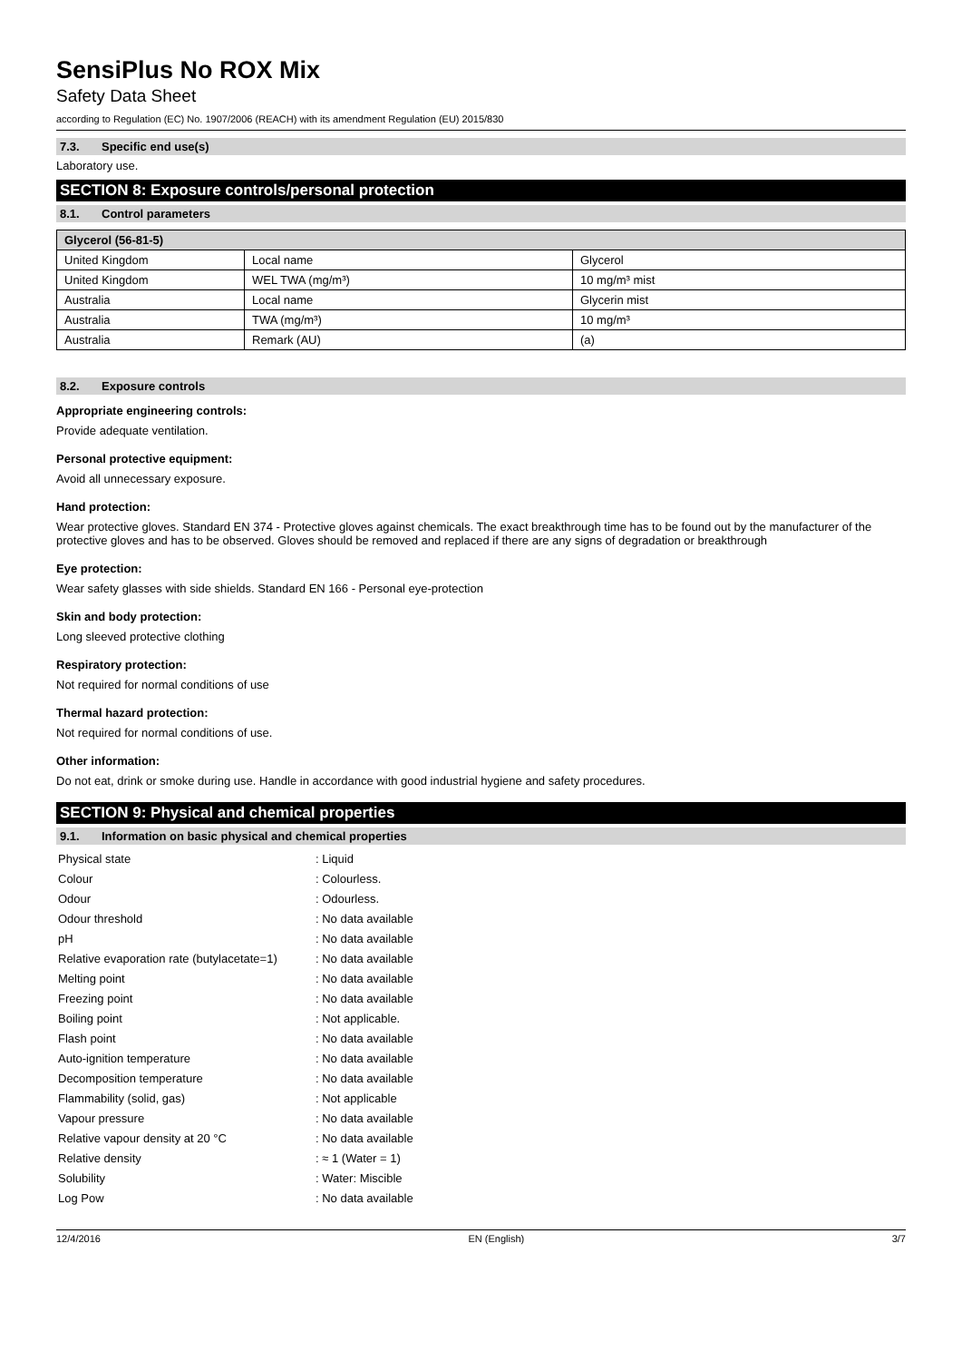SensiPlus No ROX Mix
Safety Data Sheet
according to Regulation (EC) No. 1907/2006 (REACH) with its amendment Regulation (EU) 2015/830
7.3. Specific end use(s)
Laboratory use.
SECTION 8: Exposure controls/personal protection
8.1. Control parameters
| Glycerol (56-81-5) | | |
| --- | --- | --- |
| United Kingdom | Local name | Glycerol |
| United Kingdom | WEL TWA (mg/m³) | 10 mg/m³ mist |
| Australia | Local name | Glycerin mist |
| Australia | TWA (mg/m³) | 10 mg/m³ |
| Australia | Remark (AU) | (a) |
8.2. Exposure controls
Appropriate engineering controls:
Provide adequate ventilation.
Personal protective equipment:
Avoid all unnecessary exposure.
Hand protection:
Wear protective gloves. Standard EN 374 - Protective gloves against chemicals. The exact breakthrough time has to be found out by the manufacturer of the protective gloves and has to be observed. Gloves should be removed and replaced if there are any signs of degradation or breakthrough
Eye protection:
Wear safety glasses with side shields. Standard EN 166 - Personal eye-protection
Skin and body protection:
Long sleeved protective clothing
Respiratory protection:
Not required for normal conditions of use
Thermal hazard protection:
Not required for normal conditions of use.
Other information:
Do not eat, drink or smoke during use. Handle in accordance with good industrial hygiene and safety procedures.
SECTION 9: Physical and chemical properties
9.1. Information on basic physical and chemical properties
| Physical state | : Liquid |
| Colour | : Colourless. |
| Odour | : Odourless. |
| Odour threshold | : No data available |
| pH | : No data available |
| Relative evaporation rate (butylacetate=1) | : No data available |
| Melting point | : No data available |
| Freezing point | : No data available |
| Boiling point | : Not applicable. |
| Flash point | : No data available |
| Auto-ignition temperature | : No data available |
| Decomposition temperature | : No data available |
| Flammability (solid, gas) | : Not applicable |
| Vapour pressure | : No data available |
| Relative vapour density at 20 °C | : No data available |
| Relative density | : ≈ 1 (Water = 1) |
| Solubility | : Water: Miscible |
| Log Pow | : No data available |
12/4/2016 EN (English) 3/7